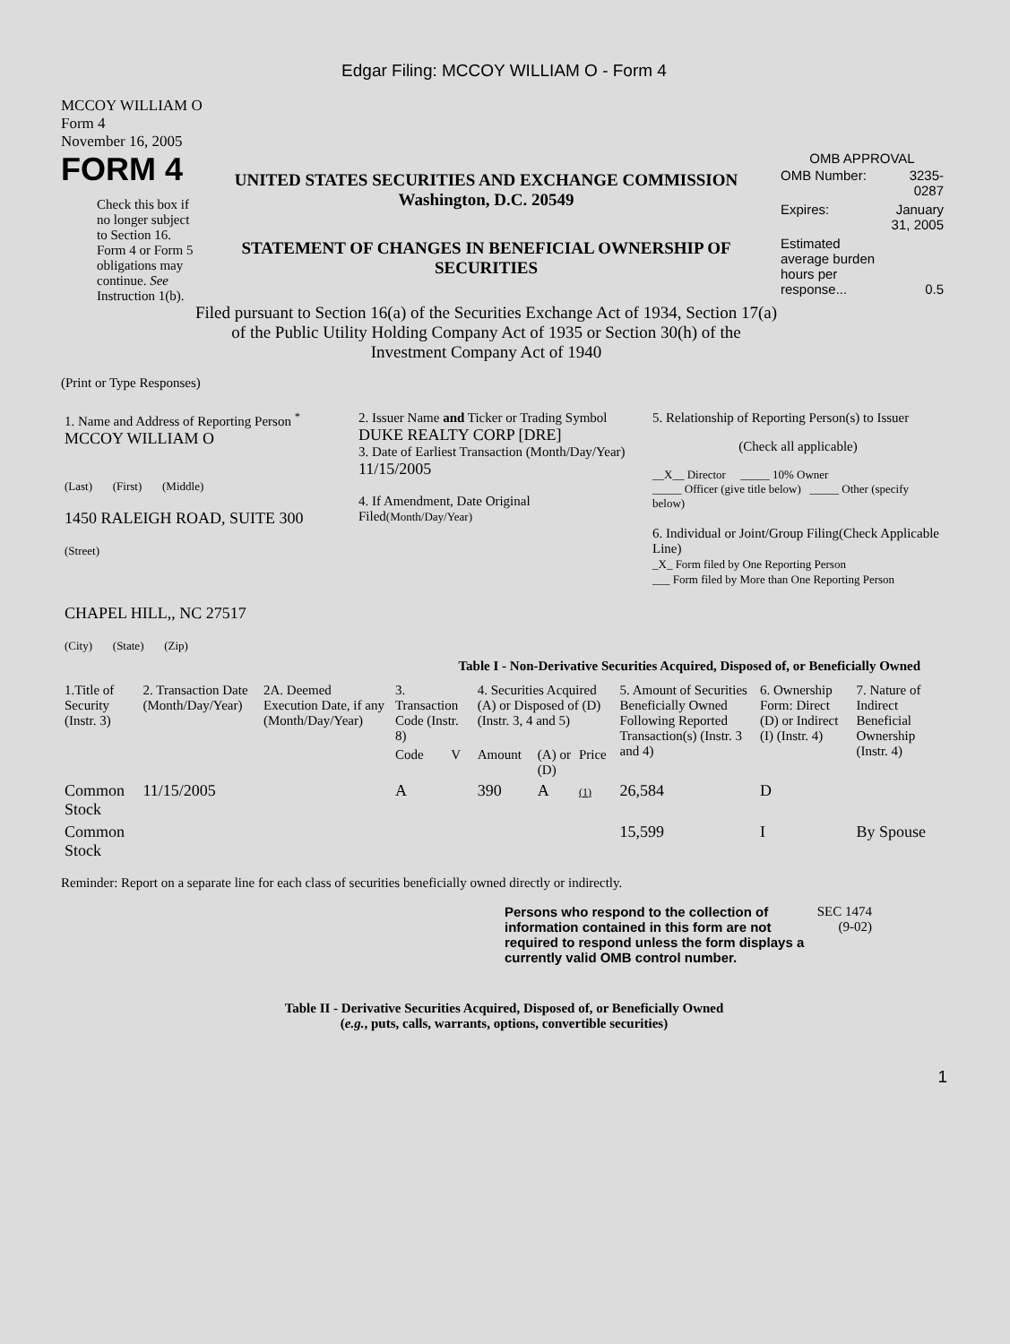Edgar Filing: MCCOY WILLIAM O - Form 4
MCCOY WILLIAM O
Form 4
November 16, 2005
FORM 4
Check this box if no longer subject to Section 16. Form 4 or Form 5 obligations may continue. See Instruction 1(b).
UNITED STATES SECURITIES AND EXCHANGE COMMISSION
Washington, D.C. 20549
STATEMENT OF CHANGES IN BENEFICIAL OWNERSHIP OF SECURITIES
Filed pursuant to Section 16(a) of the Securities Exchange Act of 1934, Section 17(a) of the Public Utility Holding Company Act of 1935 or Section 30(h) of the Investment Company Act of 1940
OMB APPROVAL
| OMB Number: | 3235-0287 |
| Expires: | January 31, 2005 |
| Estimated average burden hours per response... | 0.5 |
(Print or Type Responses)
| 1. Name and Address of Reporting Person <sup>*</sup> MCCOY WILLIAM O (Last) (First) (Middle) 1450 RALEIGH ROAD, SUITE 300 (Street) CHAPEL HILL,, NC 27517 (City) (State) (Zip) | 2. Issuer Name and Ticker or Trading Symbol DUKE REALTY CORP [DRE] 3. Date of Earliest Transaction (Month/Day/Year) 11/15/2005 4. If Amendment, Date Original Filed (Month/Day/Year) | 5. Relationship of Reporting Person(s) to Issuer (Check all applicable) __X__ Director _____ 10% Owner _____ Officer (give title below) _____ Other (specify below) 6. Individual or Joint/Group Filing(Check Applicable Line) _X_ Form filed by One Reporting Person ___ Form filed by More than One Reporting Person |
Table I - Non-Derivative Securities Acquired, Disposed of, or Beneficially Owned
| 1.Title of Security (Instr. 3) | 2. Transaction Date (Month/Day/Year) | 2A. Deemed Execution Date, if any (Month/Day/Year) | 3. Transaction Code (Instr. 8) | | 4. Securities Acquired (A) or Disposed of (D) (Instr. 3, 4 and 5) | | | 5. Amount of Securities Beneficially Owned Following Reported Transaction(s) (Instr. 3 and 4) | 6. Ownership Form: Direct (D) or Indirect (I) (Instr. 4) | 7. Nature of Indirect Beneficial Ownership (Instr. 4) |
| --- | --- | --- | --- | --- | --- | --- | --- | --- | --- | --- |
| | | | Code | V | Amount | (A) or (D) | Price | | | |
| Common Stock | 11/15/2005 | | A | | 390 | A | (1) | 26,584 | D | |
| Common Stock | | | | | | | | 15,599 | I | By Spouse |
Reminder: Report on a separate line for each class of securities beneficially owned directly or indirectly.
Persons who respond to the collection of information contained in this form are not required to respond unless the form displays a currently valid OMB control number.
SEC 1474 (9-02)
Table II - Derivative Securities Acquired, Disposed of, or Beneficially Owned
(e.g., puts, calls, warrants, options, convertible securities)
1